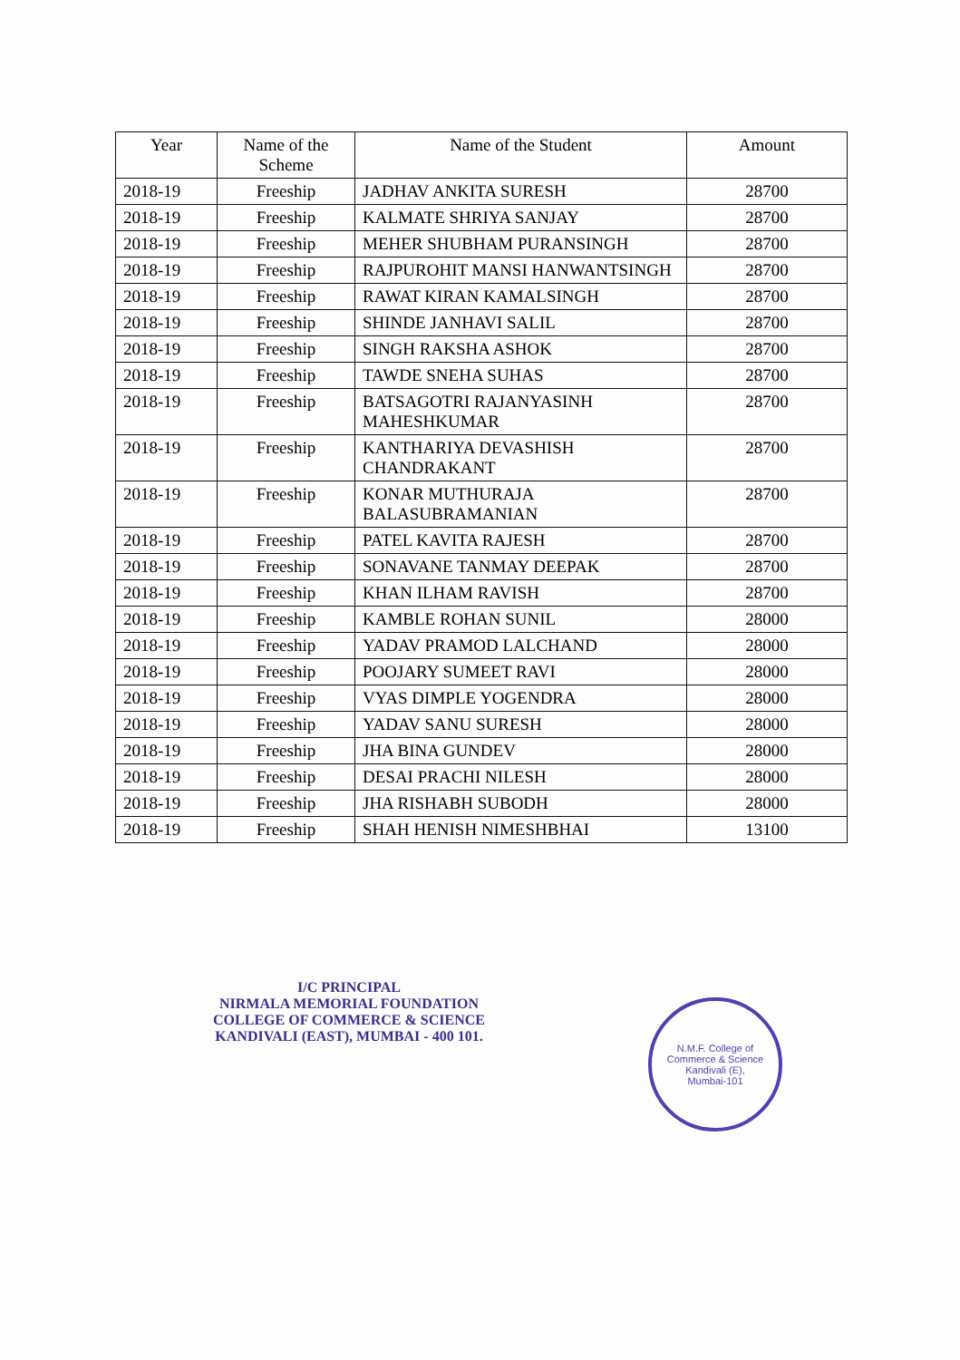| Year | Name of the Scheme | Name of the Student | Amount |
| --- | --- | --- | --- |
| 2018-19 | Freeship | JADHAV ANKITA SURESH | 28700 |
| 2018-19 | Freeship | KALMATE SHRIYA SANJAY | 28700 |
| 2018-19 | Freeship | MEHER SHUBHAM PURANSINGH | 28700 |
| 2018-19 | Freeship | RAJPUROHIT MANSI HANWANTSINGH | 28700 |
| 2018-19 | Freeship | RAWAT KIRAN KAMALSINGH | 28700 |
| 2018-19 | Freeship | SHINDE JANHAVI SALIL | 28700 |
| 2018-19 | Freeship | SINGH RAKSHA ASHOK | 28700 |
| 2018-19 | Freeship | TAWDE SNEHA SUHAS | 28700 |
| 2018-19 | Freeship | BATSAGOTRI RAJANYASINH MAHESHKUMAR | 28700 |
| 2018-19 | Freeship | KANTHARIYA DEVASHISH CHANDRAKANT | 28700 |
| 2018-19 | Freeship | KONAR MUTHURAJA BALASUBRAMANIAN | 28700 |
| 2018-19 | Freeship | PATEL KAVITA RAJESH | 28700 |
| 2018-19 | Freeship | SONAVANE TANMAY DEEPAK | 28700 |
| 2018-19 | Freeship | KHAN ILHAM RAVISH | 28700 |
| 2018-19 | Freeship | KAMBLE ROHAN SUNIL | 28000 |
| 2018-19 | Freeship | YADAV PRAMOD LALCHAND | 28000 |
| 2018-19 | Freeship | POOJARY SUMEET RAVI | 28000 |
| 2018-19 | Freeship | VYAS DIMPLE YOGENDRA | 28000 |
| 2018-19 | Freeship | YADAV SANU SURESH | 28000 |
| 2018-19 | Freeship | JHA BINA GUNDEV | 28000 |
| 2018-19 | Freeship | DESAI PRACHI NILESH | 28000 |
| 2018-19 | Freeship | JHA RISHABH SUBODH | 28000 |
| 2018-19 | Freeship | SHAH HENISH NIMESHBHAI | 13100 |
I/C PRINCIPAL
NIRMALA MEMORIAL FOUNDATION
COLLEGE OF COMMERCE & SCIENCE
KANDIVALI (EAST), MUMBAI - 400 101.
N.M.F. College of Commerce & Science
Kandivali (E),
Mumbai-101